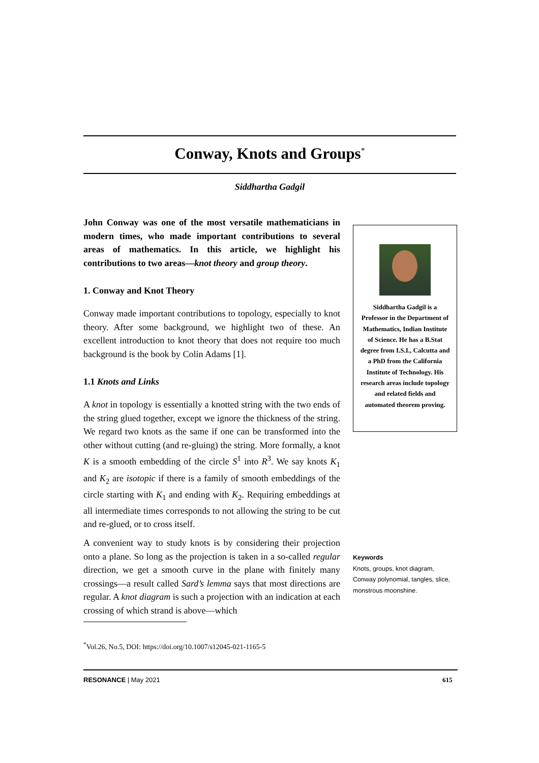Conway, Knots and Groups<sup>*</sup>
Siddhartha Gadgil
John Conway was one of the most versatile mathematicians in modern times, who made important contributions to several areas of mathematics. In this article, we highlight his contributions to two areas—knot theory and group theory.
1. Conway and Knot Theory
Conway made important contributions to topology, especially to knot theory. After some background, we highlight two of these. An excellent introduction to knot theory that does not require too much background is the book by Colin Adams [1].
1.1 Knots and Links
A knot in topology is essentially a knotted string with the two ends of the string glued together, except we ignore the thickness of the string. We regard two knots as the same if one can be transformed into the other without cutting (and re-gluing) the string. More formally, a knot K is a smooth embedding of the circle S<sup>1</sup> into R<sup>3</sup>. We say knots K<sub>1</sub> and K<sub>2</sub> are isotopic if there is a family of smooth embeddings of the circle starting with K<sub>1</sub> and ending with K<sub>2</sub>. Requiring embeddings at all intermediate times corresponds to not allowing the string to be cut and re-glued, or to cross itself.
A convenient way to study knots is by considering their projection onto a plane. So long as the projection is taken in a so-called regular direction, we get a smooth curve in the plane with finitely many crossings—a result called Sard’s lemma says that most directions are regular. A knot diagram is such a projection with an indication at each crossing of which strand is above—which
Siddhartha Gadgil is a Professor in the Department of Mathematics, Indian Institute of Science. He has a B.Stat degree from I.S.I., Calcutta and a PhD from the California Institute of Technology. His research areas include topology and related fields and automated theorem proving.
Keywords
Knots, groups, knot diagram, Conway polynomial, tangles, slice, monstrous moonshine.
<sup>*</sup> Vol.26, No.5, DOI: https://doi.org/10.1007/s12045-021-1165-5
RESONANCE | May 2021 615